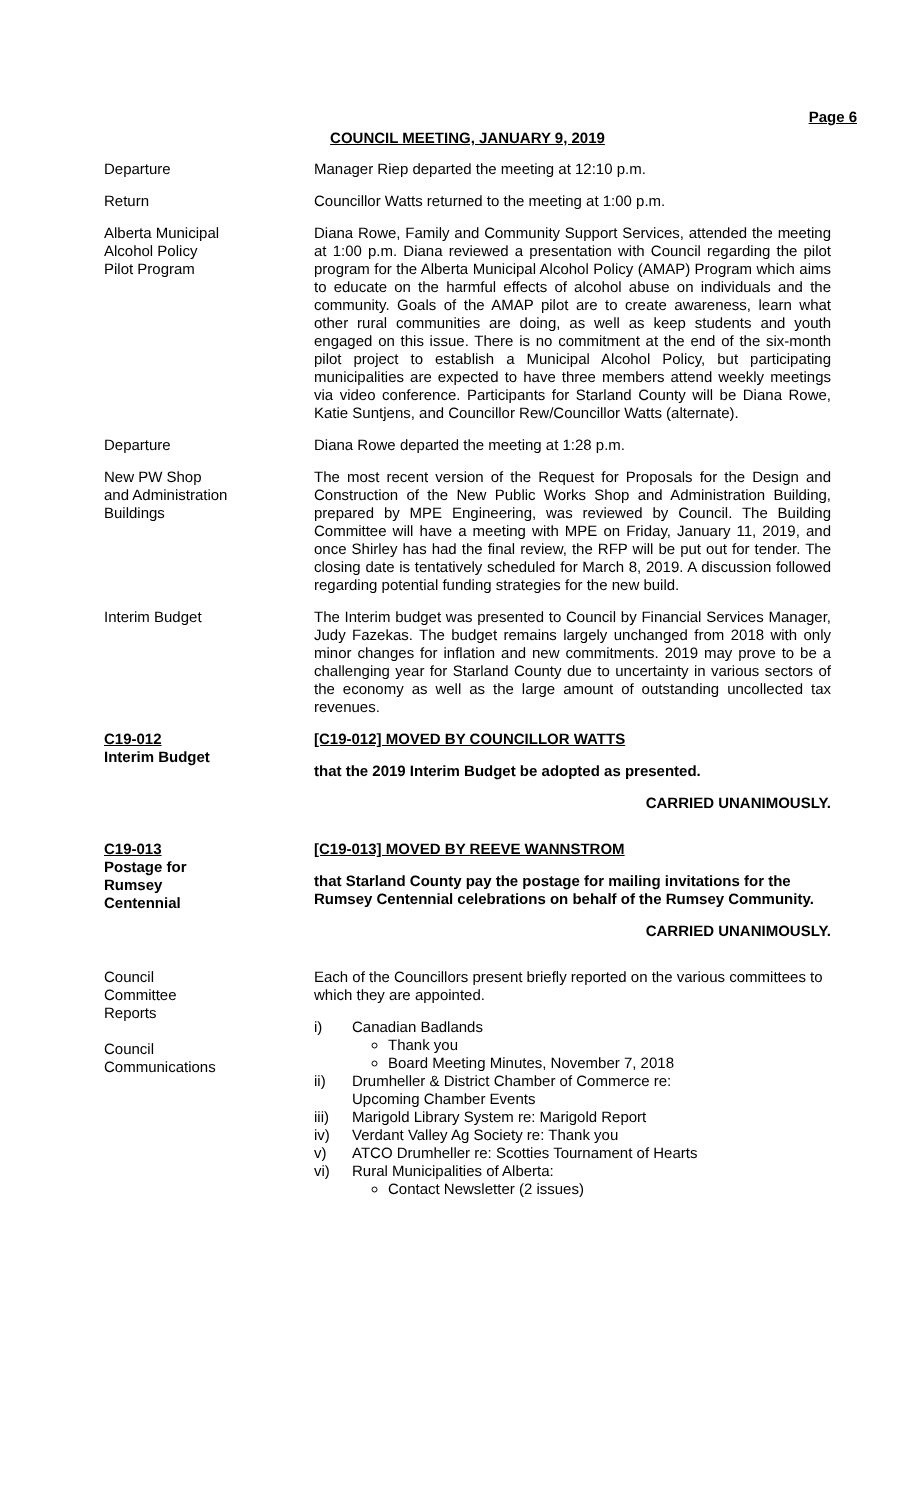Page 6
COUNCIL MEETING, JANUARY 9, 2019
Departure Manager Riep departed the meeting at 12:10 p.m.
Return Councillor Watts returned to the meeting at 1:00 p.m.
Alberta Municipal
Alcohol Policy
Pilot Program
Diana Rowe, Family and Community Support Services, attended the meeting at 1:00 p.m. Diana reviewed a presentation with Council regarding the pilot program for the Alberta Municipal Alcohol Policy (AMAP) Program which aims to educate on the harmful effects of alcohol abuse on individuals and the community. Goals of the AMAP pilot are to create awareness, learn what other rural communities are doing, as well as keep students and youth engaged on this issue. There is no commitment at the end of the six-month pilot project to establish a Municipal Alcohol Policy, but participating municipalities are expected to have three members attend weekly meetings via video conference. Participants for Starland County will be Diana Rowe, Katie Suntjens, and Councillor Rew/Councillor Watts (alternate).
Departure Diana Rowe departed the meeting at 1:28 p.m.
New PW Shop
and Administration
Buildings
The most recent version of the Request for Proposals for the Design and Construction of the New Public Works Shop and Administration Building, prepared by MPE Engineering, was reviewed by Council. The Building Committee will have a meeting with MPE on Friday, January 11, 2019, and once Shirley has had the final review, the RFP will be put out for tender. The closing date is tentatively scheduled for March 8, 2019. A discussion followed regarding potential funding strategies for the new build.
Interim Budget The Interim budget was presented to Council by Financial Services Manager, Judy Fazekas. The budget remains largely unchanged from 2018 with only minor changes for inflation and new commitments. 2019 may prove to be a challenging year for Starland County due to uncertainty in various sectors of the economy as well as the large amount of outstanding uncollected tax revenues.
C19-012
Interim Budget
[C19-012] MOVED BY COUNCILLOR WATTS
that the 2019 Interim Budget be adopted as presented.
CARRIED UNANIMOUSLY.
C19-013
Postage for
Rumsey
Centennial
[C19-013] MOVED BY REEVE WANNSTROM
that Starland County pay the postage for mailing invitations for the Rumsey Centennial celebrations on behalf of the Rumsey Community.
CARRIED UNANIMOUSLY.
Council
Committee
Reports
Council
Communications
Each of the Councillors present briefly reported on the various committees to which they are appointed.
i) Canadian Badlands
Thank you
Board Meeting Minutes, November 7, 2018
ii) Drumheller & District Chamber of Commerce re:
Upcoming Chamber Events
iii) Marigold Library System re: Marigold Report
iv) Verdant Valley Ag Society re: Thank you
v) ATCO Drumheller re: Scotties Tournament of Hearts
vi) Rural Municipalities of Alberta:
Contact Newsletter (2 issues)